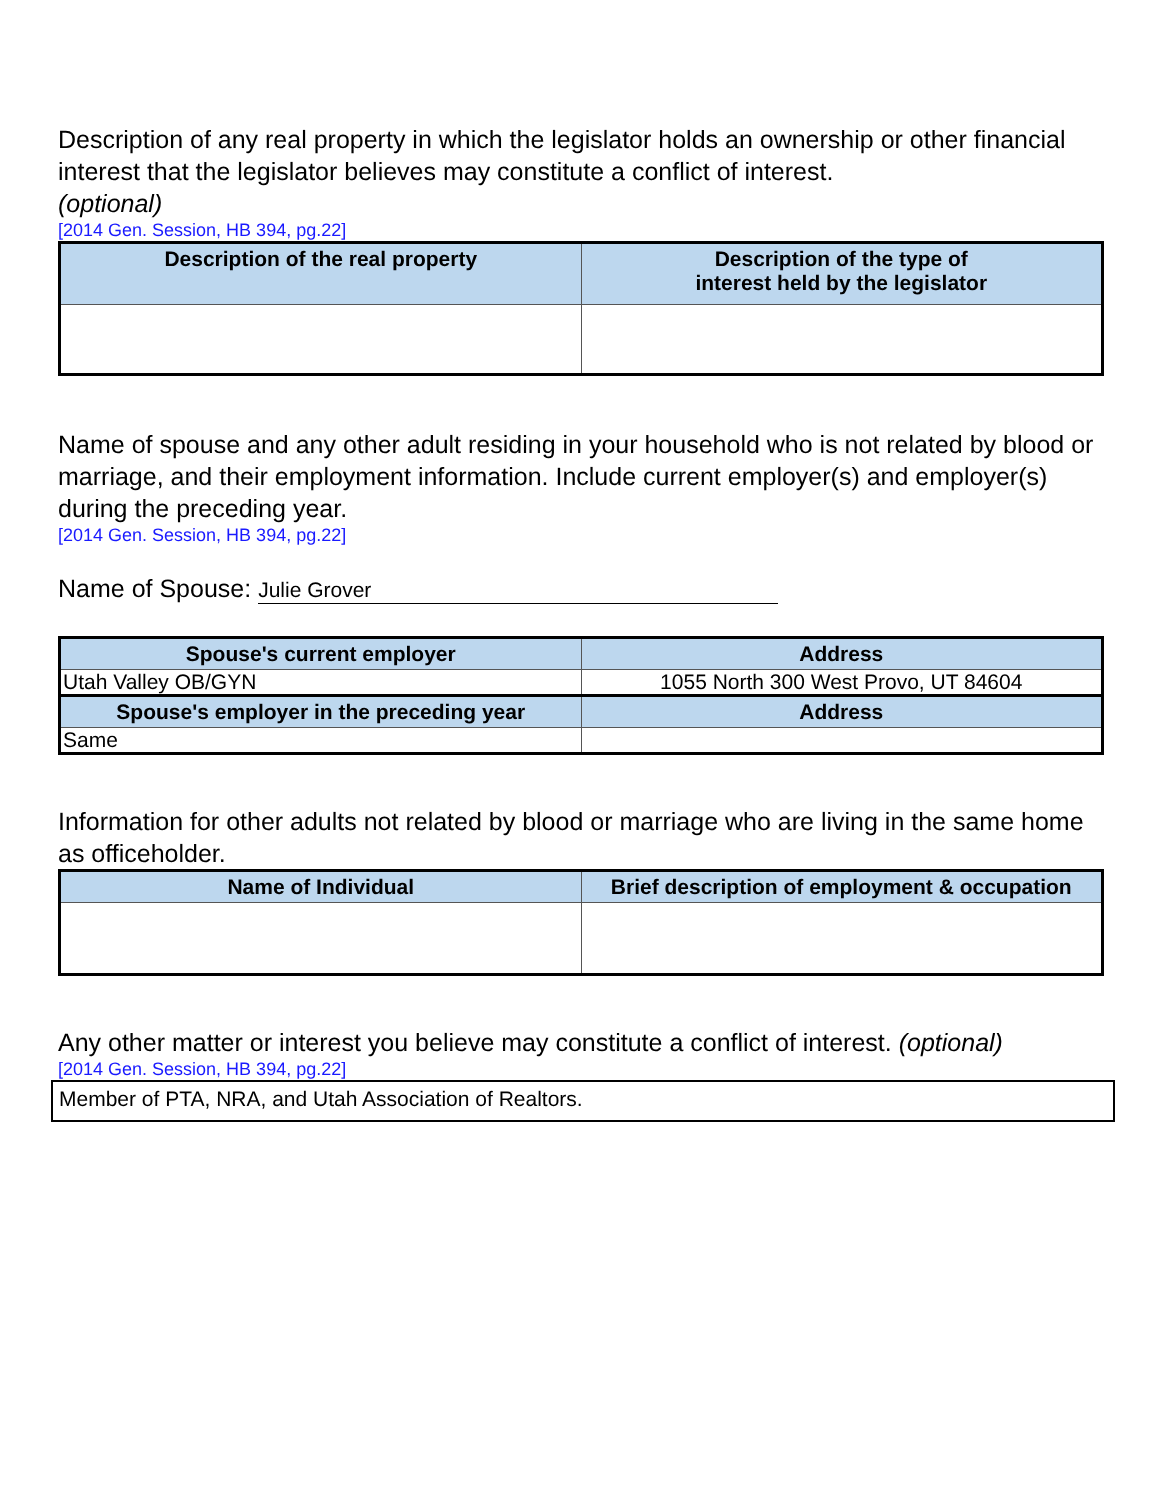Description of any real property in which the legislator holds an ownership or other financial interest that the legislator believes may constitute a conflict of interest.
(optional)
[2014 Gen. Session, HB 394, pg.22]
| Description of the real property | Description of the type of interest held by the legislator |
| --- | --- |
Name of spouse and any other adult residing in your household who is not related by blood or marriage, and their employment information. Include current employer(s) and employer(s) during the preceding year.
[2014 Gen. Session, HB 394, pg.22]
Name of Spouse: Julie Grover
| Spouse's current employer | Address |
| --- | --- |
| Utah Valley OB/GYN | 1055 North 300 West Provo, UT 84604 |
| Spouse's employer in the preceding year | Address |
| Same | |
Information for other adults not related by blood or marriage who are living in the same home as officeholder.
| Name of Individual | Brief description of employment & occupation |
| --- | --- |
Any other matter or interest you believe may constitute a conflict of interest. (optional)
[2014 Gen. Session, HB 394, pg.22]
Member of PTA, NRA, and Utah Association of Realtors.